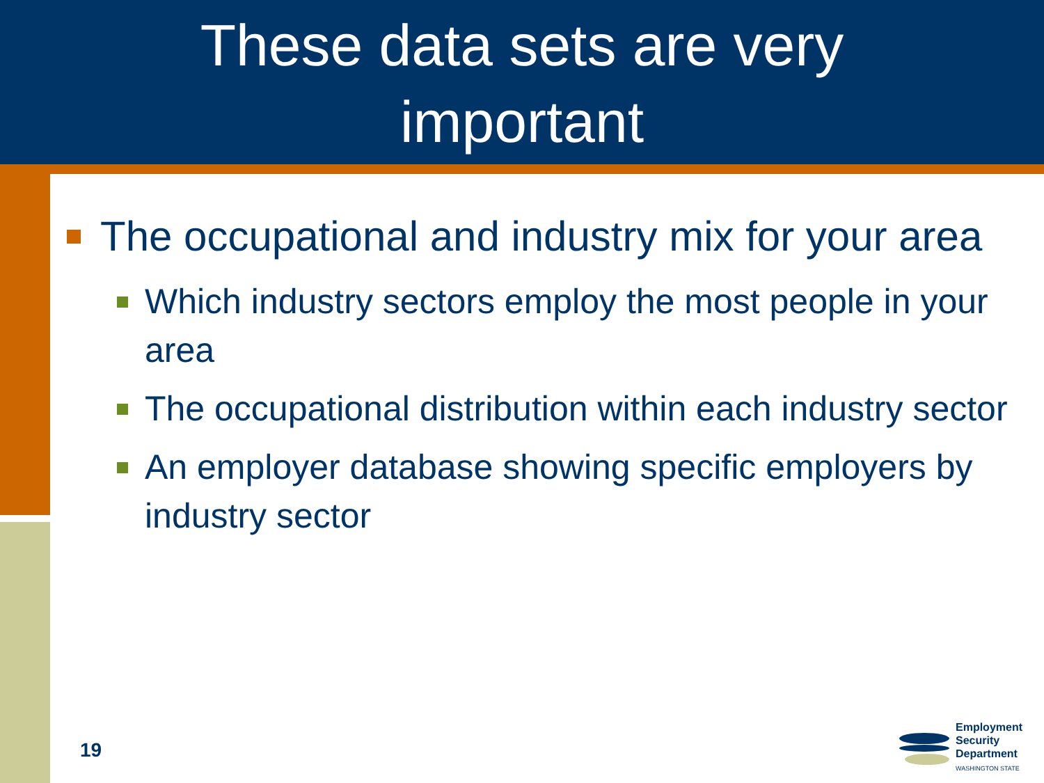These data sets are very
important
The occupational and industry mix for your area
Which industry sectors employ the most people in your area
The occupational distribution within each industry sector
An employer database showing specific employers by industry sector
19
Employment
Security
Department
WASHINGTON STATE